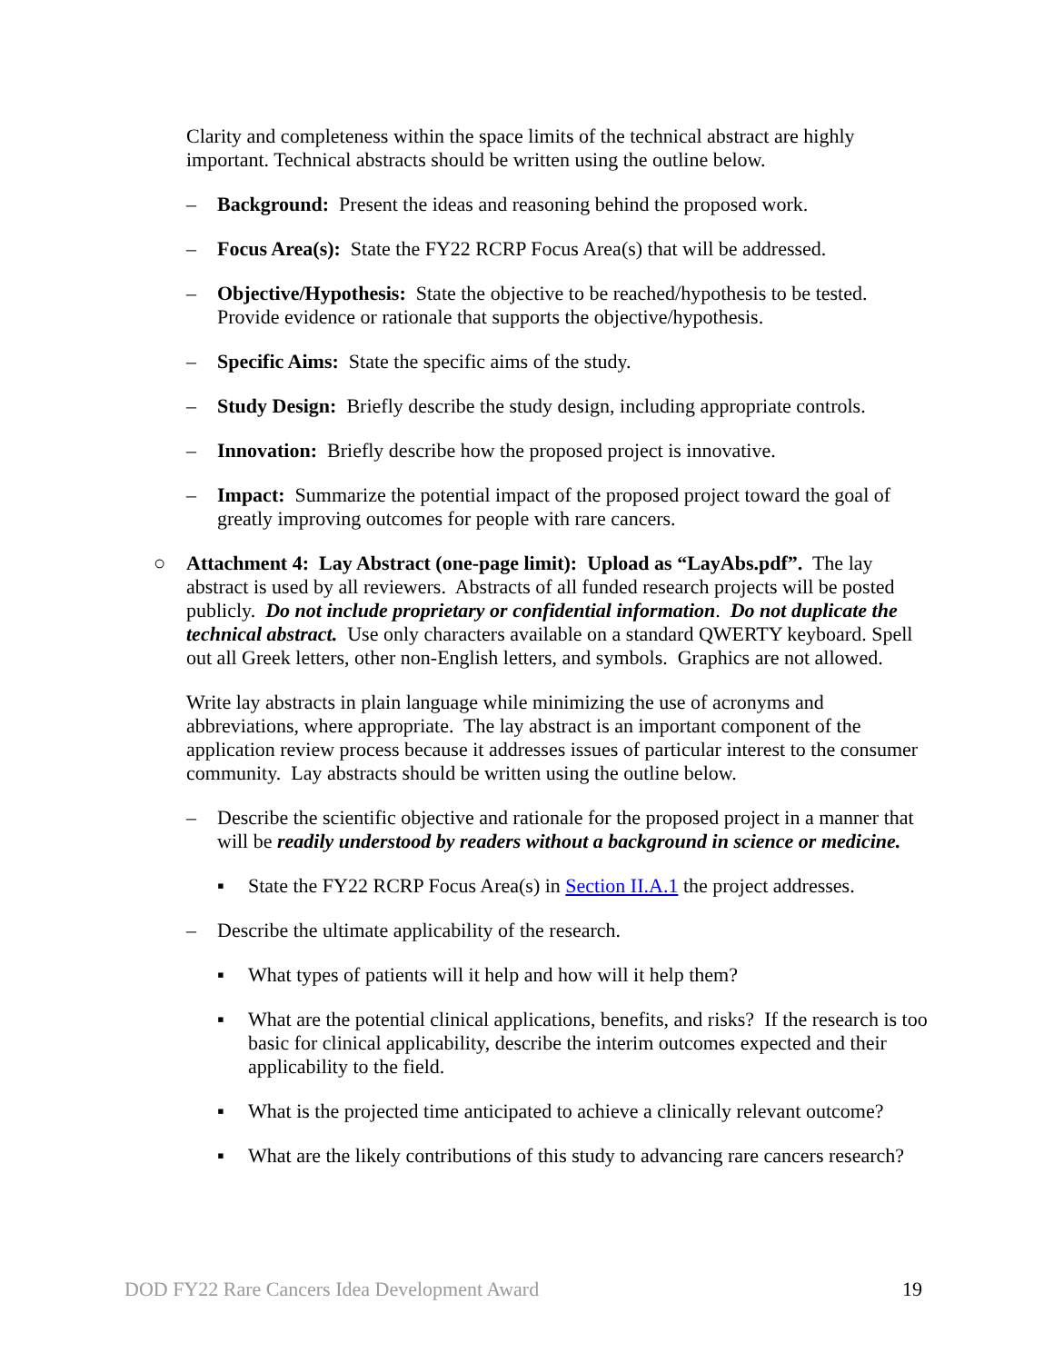Clarity and completeness within the space limits of the technical abstract are highly important. Technical abstracts should be written using the outline below.
– Background: Present the ideas and reasoning behind the proposed work.
– Focus Area(s): State the FY22 RCRP Focus Area(s) that will be addressed.
– Objective/Hypothesis: State the objective to be reached/hypothesis to be tested. Provide evidence or rationale that supports the objective/hypothesis.
– Specific Aims: State the specific aims of the study.
– Study Design: Briefly describe the study design, including appropriate controls.
– Innovation: Briefly describe how the proposed project is innovative.
– Impact: Summarize the potential impact of the proposed project toward the goal of greatly improving outcomes for people with rare cancers.
○ Attachment 4: Lay Abstract (one-page limit): Upload as “LayAbs.pdf”. The lay abstract is used by all reviewers. Abstracts of all funded research projects will be posted publicly. Do not include proprietary or confidential information. Do not duplicate the technical abstract. Use only characters available on a standard QWERTY keyboard. Spell out all Greek letters, other non-English letters, and symbols. Graphics are not allowed.
Write lay abstracts in plain language while minimizing the use of acronyms and abbreviations, where appropriate. The lay abstract is an important component of the application review process because it addresses issues of particular interest to the consumer community. Lay abstracts should be written using the outline below.
– Describe the scientific objective and rationale for the proposed project in a manner that will be readily understood by readers without a background in science or medicine.
▪ State the FY22 RCRP Focus Area(s) in Section II.A.1 the project addresses.
– Describe the ultimate applicability of the research.
▪ What types of patients will it help and how will it help them?
▪ What are the potential clinical applications, benefits, and risks? If the research is too basic for clinical applicability, describe the interim outcomes expected and their applicability to the field.
▪ What is the projected time anticipated to achieve a clinically relevant outcome?
▪ What are the likely contributions of this study to advancing rare cancers research?
DOD FY22 Rare Cancers Idea Development Award 19